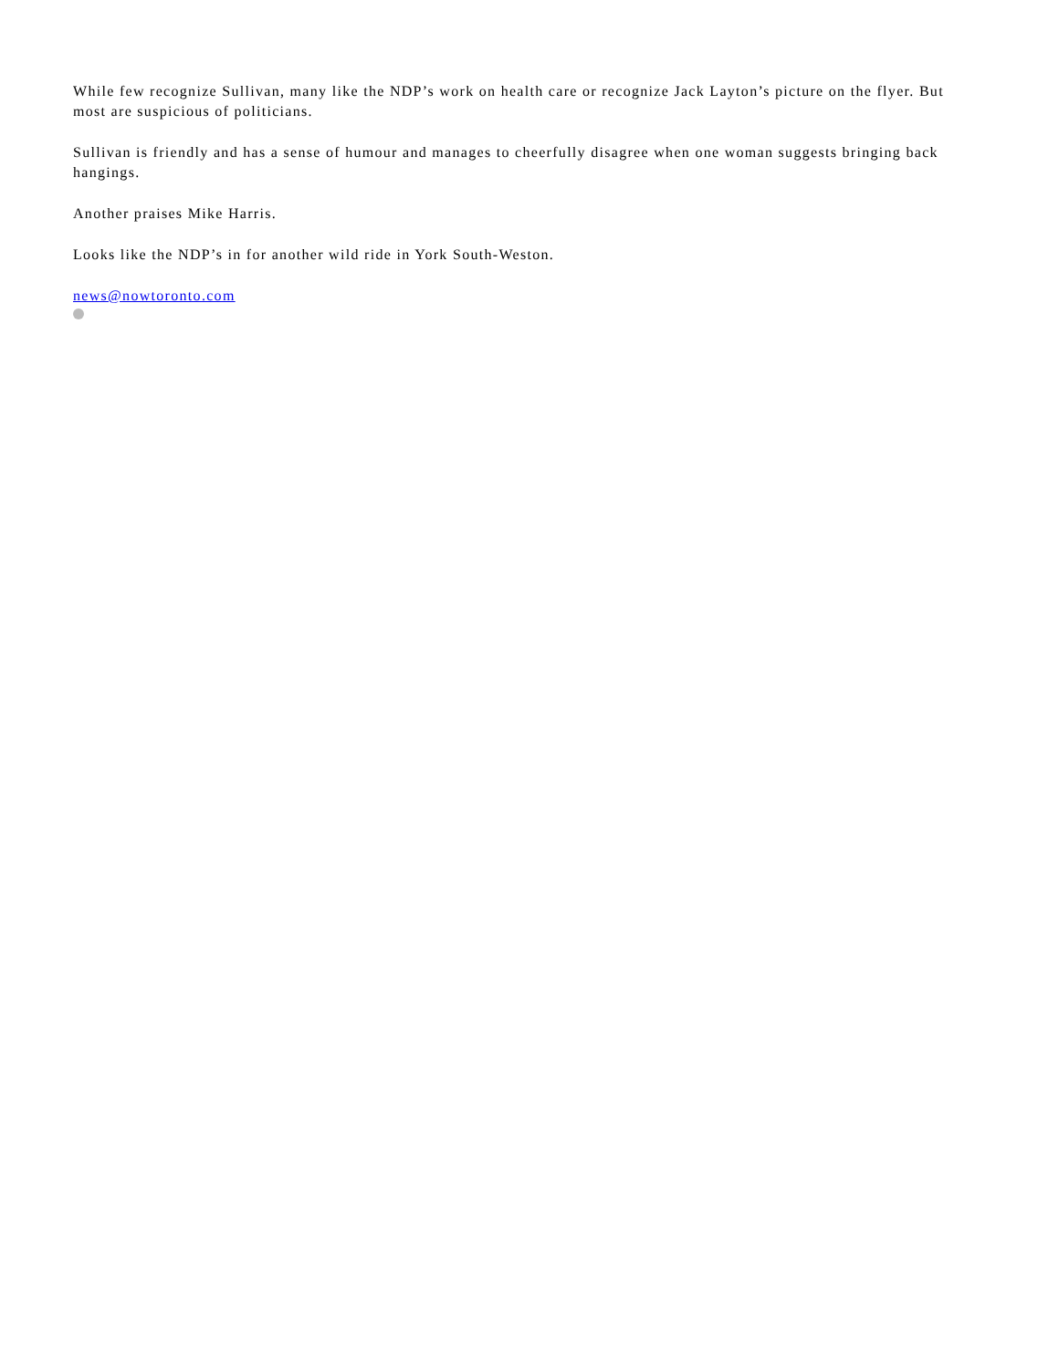While few recognize Sullivan, many like the NDP’s work on health care or recognize Jack Layton’s picture on the flyer. But most are suspicious of politicians.
Sullivan is friendly and has a sense of humour and manages to cheerfully disagree when one woman suggests bringing back hangings.
Another praises Mike Harris.
Looks like the NDP’s in for another wild ride in York South-Weston.
news@nowtoronto.com